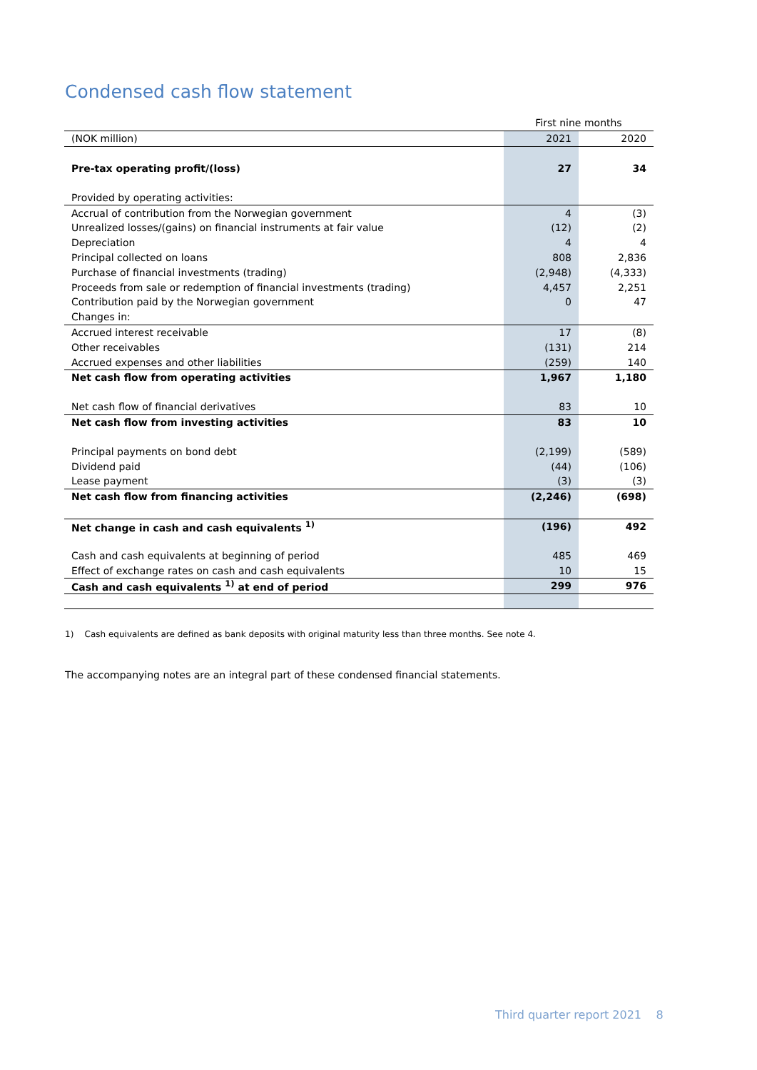Condensed cash flow statement
| | First nine months | |
| --- | --- | --- |
| (NOK million) | 2021 | 2020 |
| Pre-tax operating profit/(loss) | 27 | 34 |
| Provided by operating activities: | | |
| Accrual of contribution from the Norwegian government | 4 | (3) |
| Unrealized losses/(gains) on financial instruments at fair value | (12) | (2) |
| Depreciation | 4 | 4 |
| Principal collected on loans | 808 | 2,836 |
| Purchase of financial investments (trading) | (2,948) | (4,333) |
| Proceeds from sale or redemption of financial investments (trading) | 4,457 | 2,251 |
| Contribution paid by the Norwegian government | 0 | 47 |
| Changes in: | | |
| Accrued interest receivable | 17 | (8) |
| Other receivables | (131) | 214 |
| Accrued expenses and other liabilities | (259) | 140 |
| Net cash flow from operating activities | 1,967 | 1,180 |
| Net cash flow of financial derivatives | 83 | 10 |
| Net cash flow from investing activities | 83 | 10 |
| Principal payments on bond debt | (2,199) | (589) |
| Dividend paid | (44) | (106) |
| Lease payment | (3) | (3) |
| Net cash flow from financing activities | (2,246) | (698) |
| Net change in cash and cash equivalents <sup>1)</sup> | (196) | 492 |
| Cash and cash equivalents at beginning of period | 485 | 469 |
| Effect of exchange rates on cash and cash equivalents | 10 | 15 |
| Cash and cash equivalents <sup>1)</sup> at end of period | 299 | 976 |
1) Cash equivalents are defined as bank deposits with original maturity less than three months. See note 4.
The accompanying notes are an integral part of these condensed financial statements.
Third quarter report 2021 8